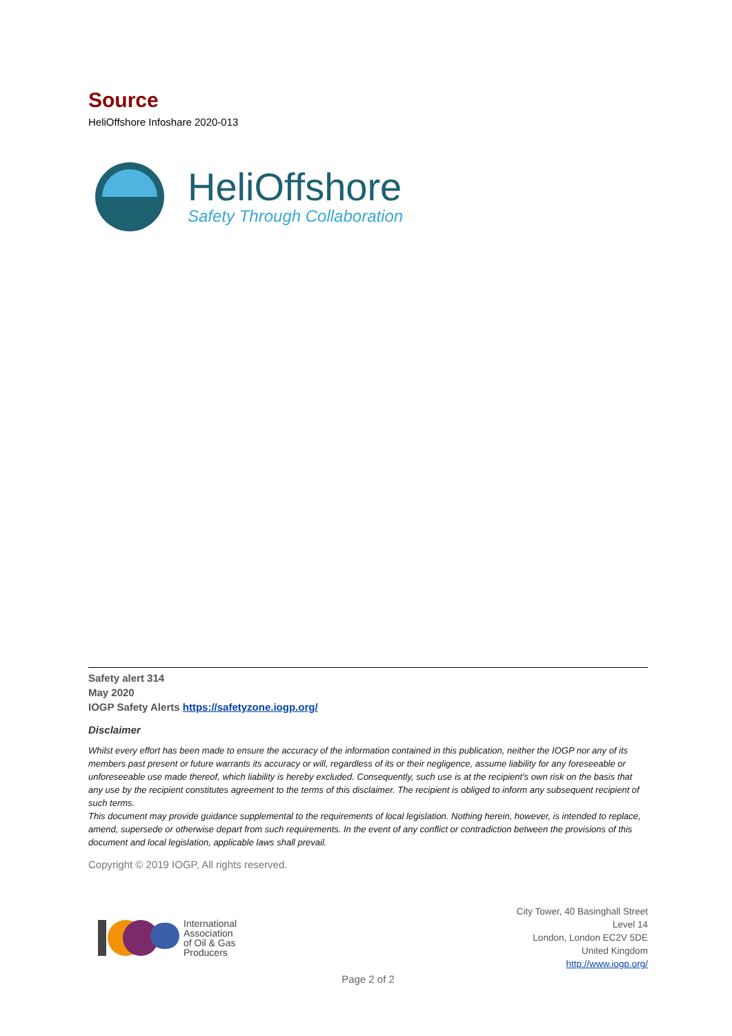Source
HeliOffshore Infoshare 2020-013
HeliOffshore
Safety Through Collaboration
Safety alert 314
May 2020
IOGP Safety Alerts https://safetyzone.iogp.org/
Disclaimer
Whilst every effort has been made to ensure the accuracy of the information contained in this publication, neither the IOGP nor any of its members past present or future warrants its accuracy or will, regardless of its or their negligence, assume liability for any foreseeable or unforeseeable use made thereof, which liability is hereby excluded. Consequently, such use is at the recipient's own risk on the basis that any use by the recipient constitutes agreement to the terms of this disclaimer. The recipient is obliged to inform any subsequent recipient of such terms.
This document may provide guidance supplemental to the requirements of local legislation. Nothing herein, however, is intended to replace, amend, supersede or otherwise depart from such requirements. In the event of any conflict or contradiction between the provisions of this document and local legislation, applicable laws shall prevail.
Copyright © 2019 IOGP, All rights reserved.
International
Association
of Oil & Gas
Producers
City Tower, 40 Basinghall Street
Level 14
London, London EC2V 5DE
United Kingdom
http://www.iogp.org/
Page 2 of 2